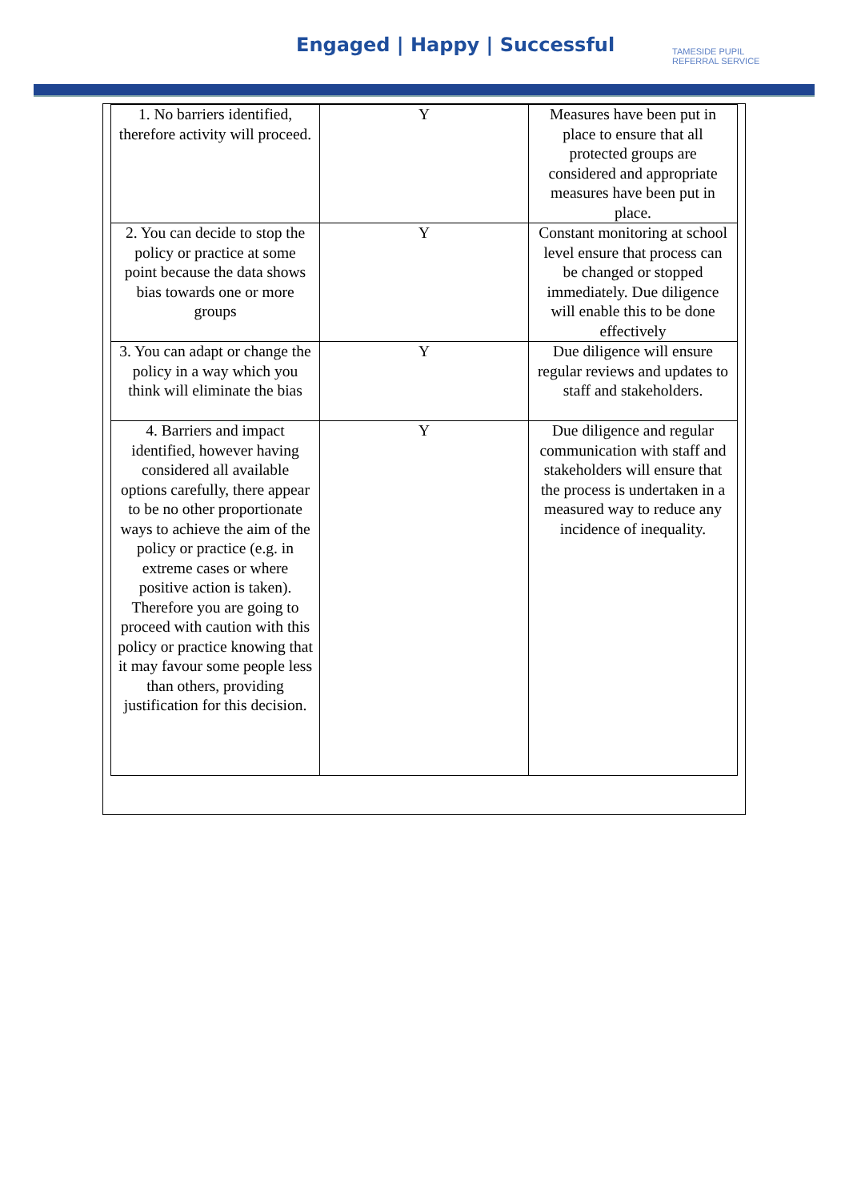Engaged | Happy | Successful
TAMESIDE PUPIL
REFERRAL SERVICE
| 1. No barriers identified, therefore activity will proceed. | Y | Measures have been put in place to ensure that all protected groups are considered and appropriate measures have been put in place. |
| 2. You can decide to stop the policy or practice at some point because the data shows bias towards one or more groups | Y | Constant monitoring at school level ensure that process can be changed or stopped immediately. Due diligence will enable this to be done effectively |
| 3. You can adapt or change the policy in a way which you think will eliminate the bias | Y | Due diligence will ensure regular reviews and updates to staff and stakeholders. |
| 4. Barriers and impact identified, however having considered all available options carefully, there appear to be no other proportionate ways to achieve the aim of the policy or practice (e.g. in extreme cases or where positive action is taken). Therefore you are going to proceed with caution with this policy or practice knowing that it may favour some people less than others, providing justification for this decision. | Y | Due diligence and regular communication with staff and stakeholders will ensure that the process is undertaken in a measured way to reduce any incidence of inequality. |